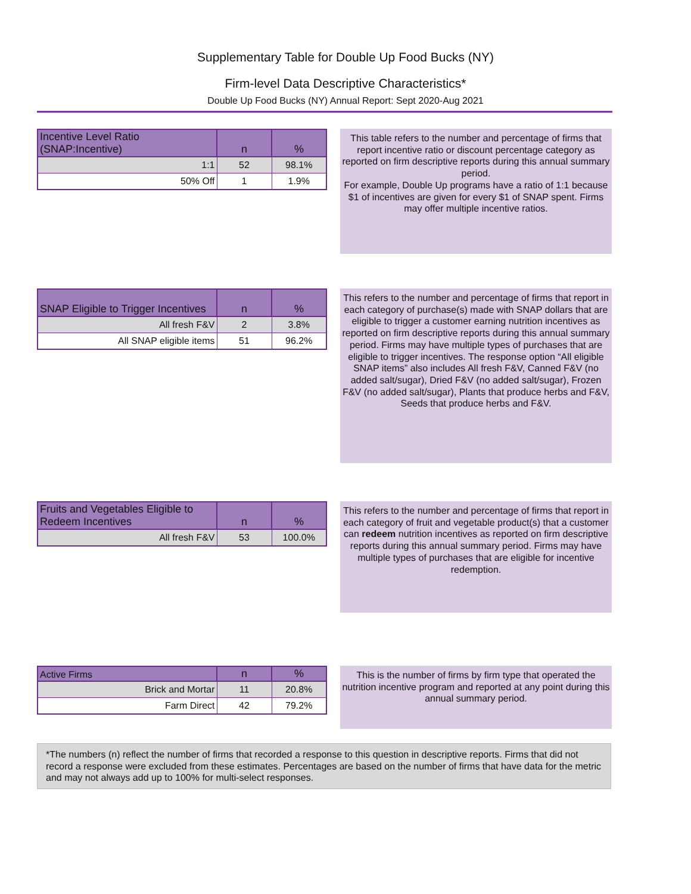Supplementary Table for Double Up Food Bucks (NY)
Firm-level Data Descriptive Characteristics*
Double Up Food Bucks (NY) Annual Report: Sept 2020-Aug 2021
| Incentive Level Ratio (SNAP:Incentive) | n | % |
| --- | --- | --- |
| 1:1 | 52 | 98.1% |
| 50% Off | 1 | 1.9% |
This table refers to the number and percentage of firms that report incentive ratio or discount percentage category as reported on firm descriptive reports during this annual summary period.
For example, Double Up programs have a ratio of 1:1 because $1 of incentives are given for every $1 of SNAP spent. Firms may offer multiple incentive ratios.
| SNAP Eligible to Trigger Incentives | n | % |
| --- | --- | --- |
| All fresh F&V | 2 | 3.8% |
| All SNAP eligible items | 51 | 96.2% |
This refers to the number and percentage of firms that report in each category of purchase(s) made with SNAP dollars that are eligible to trigger a customer earning nutrition incentives as reported on firm descriptive reports during this annual summary period. Firms may have multiple types of purchases that are eligible to trigger incentives. The response option “All eligible SNAP items” also includes All fresh F&V, Canned F&V (no added salt/sugar), Dried F&V (no added salt/sugar), Frozen F&V (no added salt/sugar), Plants that produce herbs and F&V, Seeds that produce herbs and F&V.
| Fruits and Vegetables Eligible to Redeem Incentives | n | % |
| --- | --- | --- |
| All fresh F&V | 53 | 100.0% |
This refers to the number and percentage of firms that report in each category of fruit and vegetable product(s) that a customer can redeem nutrition incentives as reported on firm descriptive reports during this annual summary period. Firms may have multiple types of purchases that are eligible for incentive redemption.
| Active Firms | n | % |
| --- | --- | --- |
| Brick and Mortar | 11 | 20.8% |
| Farm Direct | 42 | 79.2% |
This is the number of firms by firm type that operated the nutrition incentive program and reported at any point during this annual summary period.
*The numbers (n) reflect the number of firms that recorded a response to this question in descriptive reports. Firms that did not record a response were excluded from these estimates. Percentages are based on the number of firms that have data for the metric and may not always add up to 100% for multi-select responses.